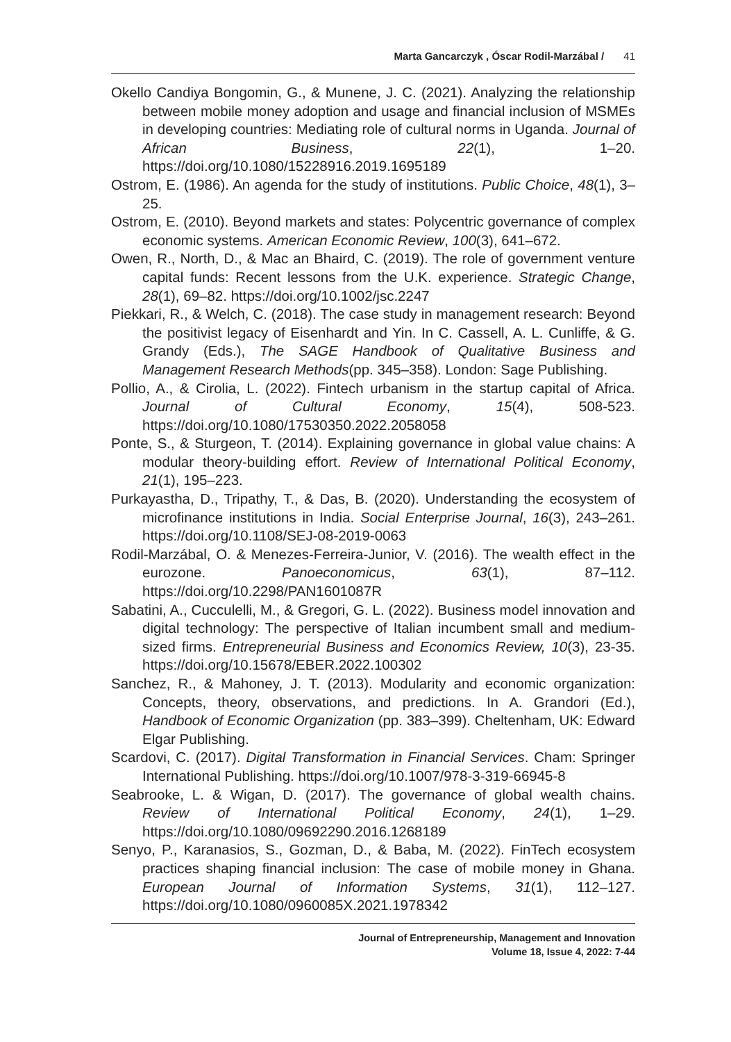Marta Gancarczyk , Óscar Rodil-Marzábal / 41
Okello Candiya Bongomin, G., & Munene, J. C. (2021). Analyzing the relationship between mobile money adoption and usage and financial inclusion of MSMEs in developing countries: Mediating role of cultural norms in Uganda. Journal of African Business, 22(1), 1–20. https://doi.org/10.1080/15228916.2019.1695189
Ostrom, E. (1986). An agenda for the study of institutions. Public Choice, 48(1), 3–25.
Ostrom, E. (2010). Beyond markets and states: Polycentric governance of complex economic systems. American Economic Review, 100(3), 641–672.
Owen, R., North, D., & Mac an Bhaird, C. (2019). The role of government venture capital funds: Recent lessons from the U.K. experience. Strategic Change, 28(1), 69–82. https://doi.org/10.1002/jsc.2247
Piekkari, R., & Welch, C. (2018). The case study in management research: Beyond the positivist legacy of Eisenhardt and Yin. In C. Cassell, A. L. Cunliffe, & G. Grandy (Eds.), The SAGE Handbook of Qualitative Business and Management Research Methods(pp. 345–358). London: Sage Publishing.
Pollio, A., & Cirolia, L. (2022). Fintech urbanism in the startup capital of Africa. Journal of Cultural Economy, 15(4), 508-523. https://doi.org/10.1080/17530350.2022.2058058
Ponte, S., & Sturgeon, T. (2014). Explaining governance in global value chains: A modular theory-building effort. Review of International Political Economy, 21(1), 195–223.
Purkayastha, D., Tripathy, T., & Das, B. (2020). Understanding the ecosystem of microfinance institutions in India. Social Enterprise Journal, 16(3), 243–261. https://doi.org/10.1108/SEJ-08-2019-0063
Rodil-Marzábal, O. & Menezes-Ferreira-Junior, V. (2016). The wealth effect in the eurozone. Panoeconomicus, 63(1), 87–112. https://doi.org/10.2298/PAN1601087R
Sabatini, A., Cucculelli, M., & Gregori, G. L. (2022). Business model innovation and digital technology: The perspective of Italian incumbent small and medium-sized firms. Entrepreneurial Business and Economics Review, 10(3), 23-35. https://doi.org/10.15678/EBER.2022.100302
Sanchez, R., & Mahoney, J. T. (2013). Modularity and economic organization: Concepts, theory, observations, and predictions. In A. Grandori (Ed.), Handbook of Economic Organization (pp. 383–399). Cheltenham, UK: Edward Elgar Publishing.
Scardovi, C. (2017). Digital Transformation in Financial Services. Cham: Springer International Publishing. https://doi.org/10.1007/978-3-319-66945-8
Seabrooke, L. & Wigan, D. (2017). The governance of global wealth chains. Review of International Political Economy, 24(1), 1–29. https://doi.org/10.1080/09692290.2016.1268189
Senyo, P., Karanasios, S., Gozman, D., & Baba, M. (2022). FinTech ecosystem practices shaping financial inclusion: The case of mobile money in Ghana. European Journal of Information Systems, 31(1), 112–127. https://doi.org/10.1080/0960085X.2021.1978342
Journal of Entrepreneurship, Management and Innovation
Volume 18, Issue 4, 2022: 7-44